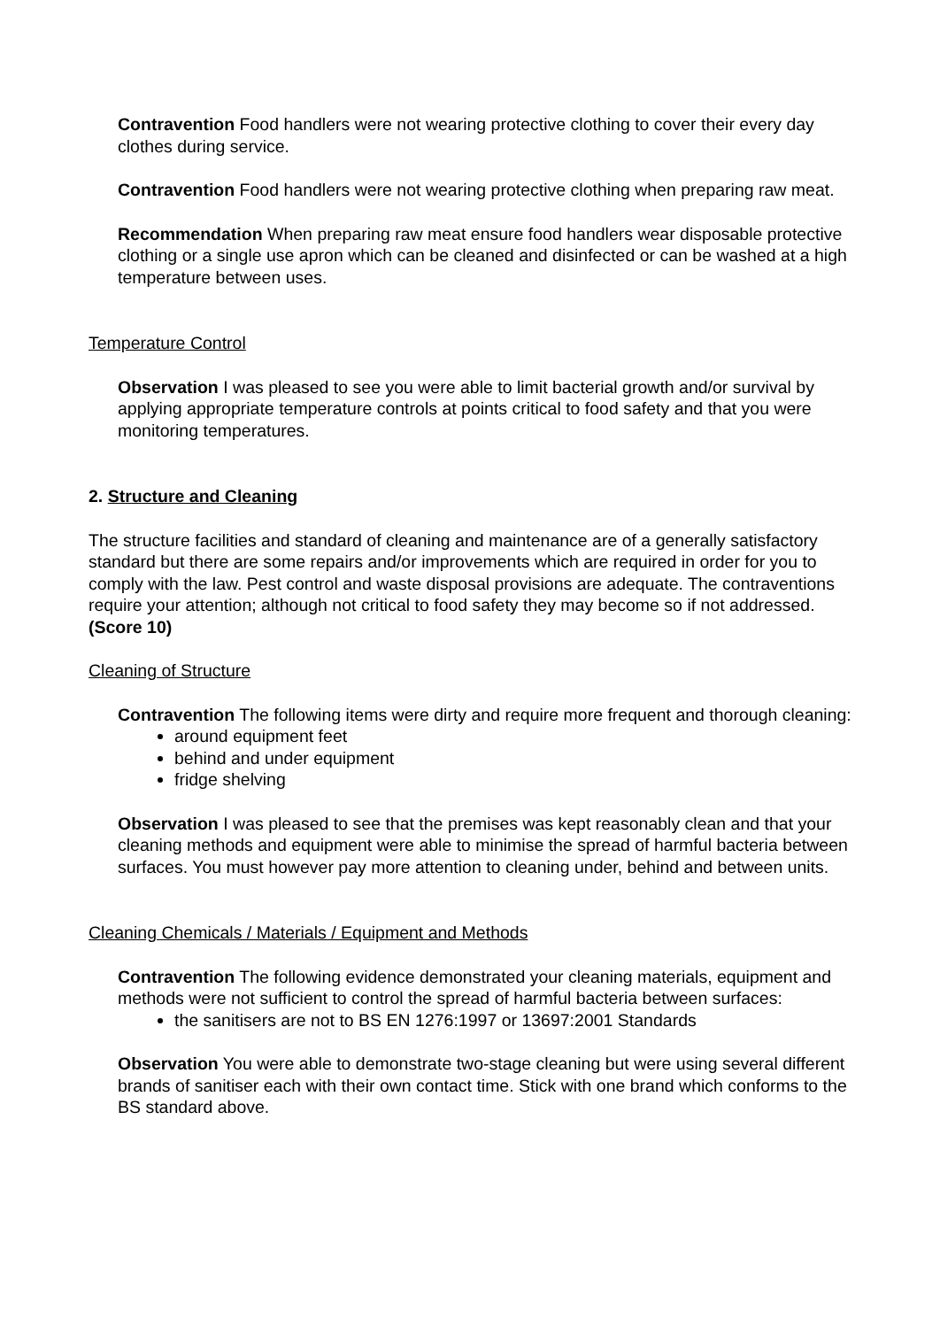Contravention Food handlers were not wearing protective clothing to cover their every day clothes during service.
Contravention Food handlers were not wearing protective clothing when preparing raw meat.
Recommendation When preparing raw meat ensure food handlers wear disposable protective clothing or a single use apron which can be cleaned and disinfected or can be washed at a high temperature between uses.
Temperature Control
Observation I was pleased to see you were able to limit bacterial growth and/or survival by applying appropriate temperature controls at points critical to food safety and that you were monitoring temperatures.
2. Structure and Cleaning
The structure facilities and standard of cleaning and maintenance are of a generally satisfactory standard but there are some repairs and/or improvements which are required in order for you to comply with the law. Pest control and waste disposal provisions are adequate. The contraventions require your attention; although not critical to food safety they may become so if not addressed. (Score 10)
Cleaning of Structure
Contravention The following items were dirty and require more frequent and thorough cleaning:
around equipment feet
behind and under equipment
fridge shelving
Observation I was pleased to see that the premises was kept reasonably clean and that your cleaning methods and equipment were able to minimise the spread of harmful bacteria between surfaces. You must however pay more attention to cleaning under, behind and between units.
Cleaning Chemicals / Materials / Equipment and Methods
Contravention The following evidence demonstrated your cleaning materials, equipment and methods were not sufficient to control the spread of harmful bacteria between surfaces:
the sanitisers are not to BS EN 1276:1997 or 13697:2001 Standards
Observation You were able to demonstrate two-stage cleaning but were using several different brands of sanitiser each with their own contact time. Stick with one brand which conforms to the BS standard above.